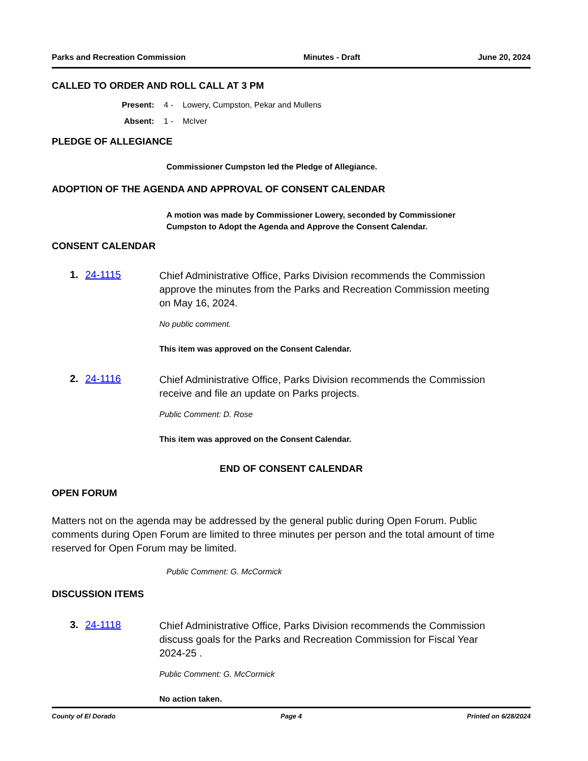Parks and Recreation Commission Minutes - Draft June 20, 2024
CALLED TO ORDER AND ROLL CALL AT 3 PM
Present: 4 - Lowery, Cumpston, Pekar and Mullens
Absent: 1 - McIver
PLEDGE OF ALLEGIANCE
Commissioner Cumpston led the Pledge of Allegiance.
ADOPTION OF THE AGENDA AND APPROVAL OF CONSENT CALENDAR
A motion was made by Commissioner Lowery, seconded by Commissioner
Cumpston to Adopt the Agenda and Approve the Consent Calendar.
CONSENT CALENDAR
1. 24-1115
Chief Administrative Office, Parks Division recommends the Commission approve the minutes from the Parks and Recreation Commission meeting on May 16, 2024.
No public comment.
This item was approved on the Consent Calendar.
2. 24-1116
Chief Administrative Office, Parks Division recommends the Commission receive and file an update on Parks projects.
Public Comment: D. Rose
This item was approved on the Consent Calendar.
END OF CONSENT CALENDAR
OPEN FORUM
Matters not on the agenda may be addressed by the general public during Open Forum. Public comments during Open Forum are limited to three minutes per person and the total amount of time reserved for Open Forum may be limited.
Public Comment: G. McCormick
DISCUSSION ITEMS
3. 24-1118
Chief Administrative Office, Parks Division recommends the Commission discuss goals for the Parks and Recreation Commission for Fiscal Year 2024-25 .
Public Comment: G. McCormick
No action taken.
County of El Dorado Page 4 Printed on 6/28/2024